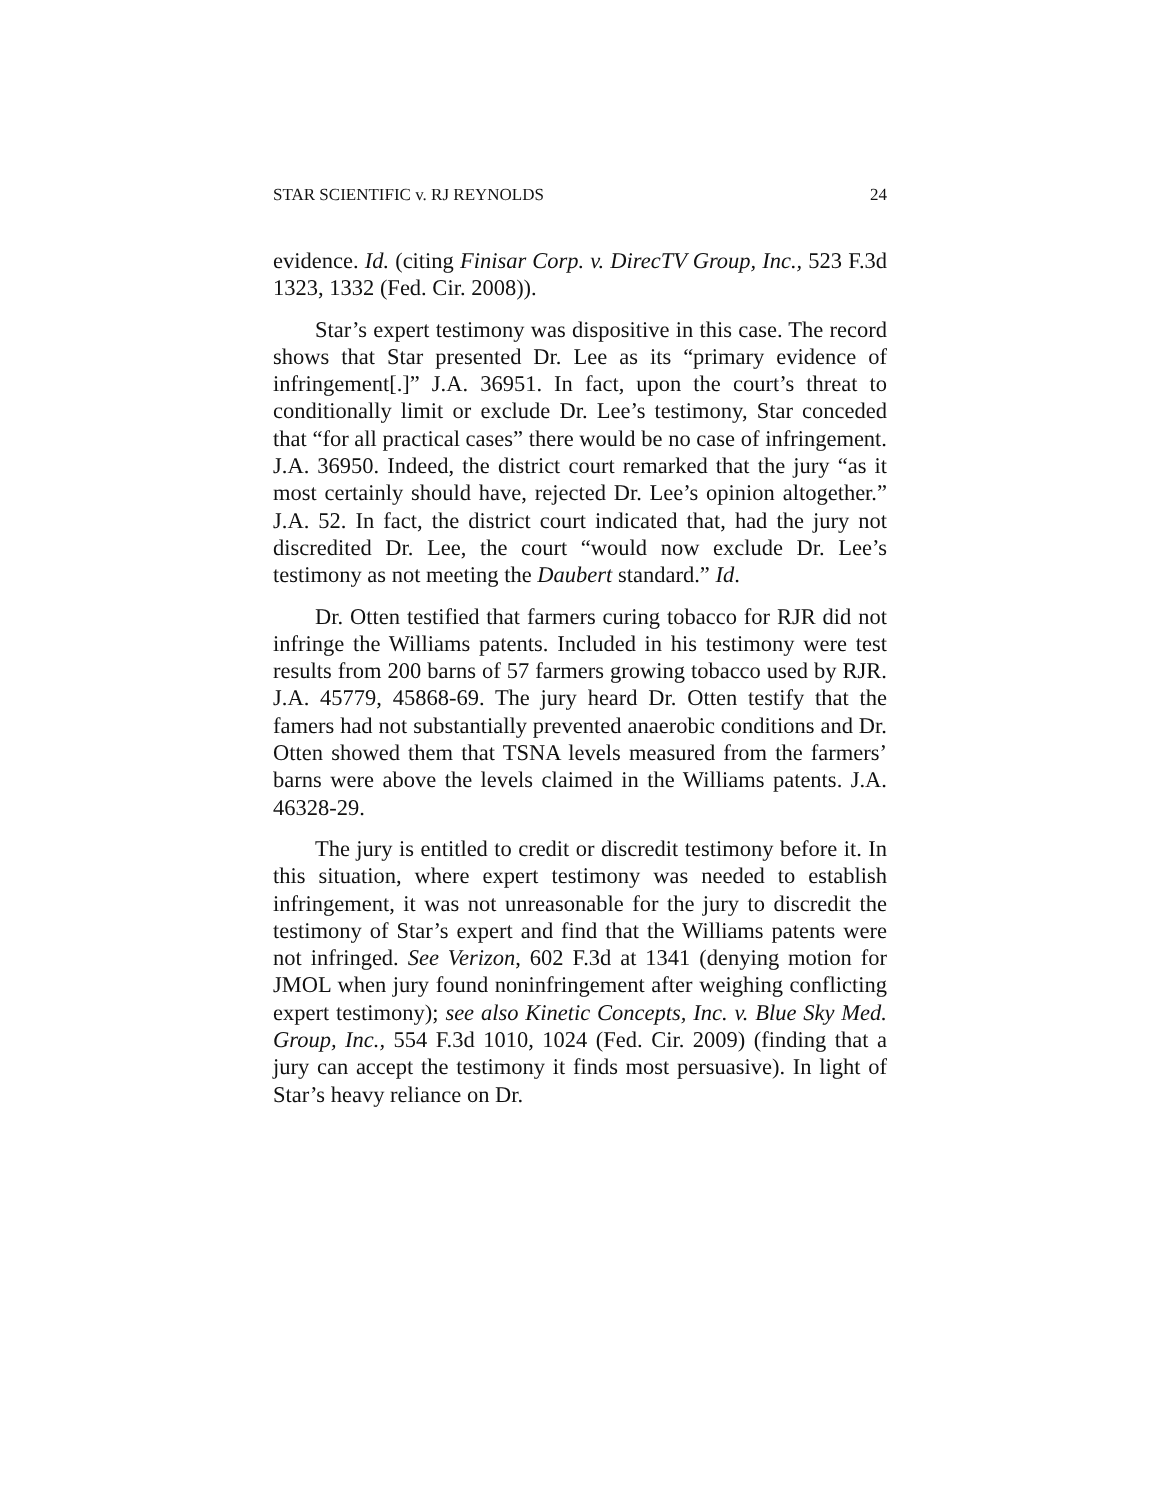STAR SCIENTIFIC v. RJ REYNOLDS 24
evidence. Id. (citing Finisar Corp. v. DirecTV Group, Inc., 523 F.3d 1323, 1332 (Fed. Cir. 2008)).
Star’s expert testimony was dispositive in this case. The record shows that Star presented Dr. Lee as its “primary evidence of infringement[.]” J.A. 36951. In fact, upon the court’s threat to conditionally limit or exclude Dr. Lee’s testimony, Star conceded that “for all practical cases” there would be no case of infringement. J.A. 36950. Indeed, the district court remarked that the jury “as it most certainly should have, rejected Dr. Lee’s opinion altogether.” J.A. 52. In fact, the district court indicated that, had the jury not discredited Dr. Lee, the court “would now exclude Dr. Lee’s testimony as not meeting the Daubert standard.” Id.
Dr. Otten testified that farmers curing tobacco for RJR did not infringe the Williams patents. Included in his testimony were test results from 200 barns of 57 farmers growing tobacco used by RJR. J.A. 45779, 45868-69. The jury heard Dr. Otten testify that the famers had not substantially prevented anaerobic conditions and Dr. Otten showed them that TSNA levels measured from the farmers’ barns were above the levels claimed in the Williams patents. J.A. 46328-29.
The jury is entitled to credit or discredit testimony before it. In this situation, where expert testimony was needed to establish infringement, it was not unreasonable for the jury to discredit the testimony of Star’s expert and find that the Williams patents were not infringed. See Verizon, 602 F.3d at 1341 (denying motion for JMOL when jury found noninfringement after weighing conflicting expert testimony); see also Kinetic Concepts, Inc. v. Blue Sky Med. Group, Inc., 554 F.3d 1010, 1024 (Fed. Cir. 2009) (finding that a jury can accept the testimony it finds most persuasive). In light of Star’s heavy reliance on Dr.